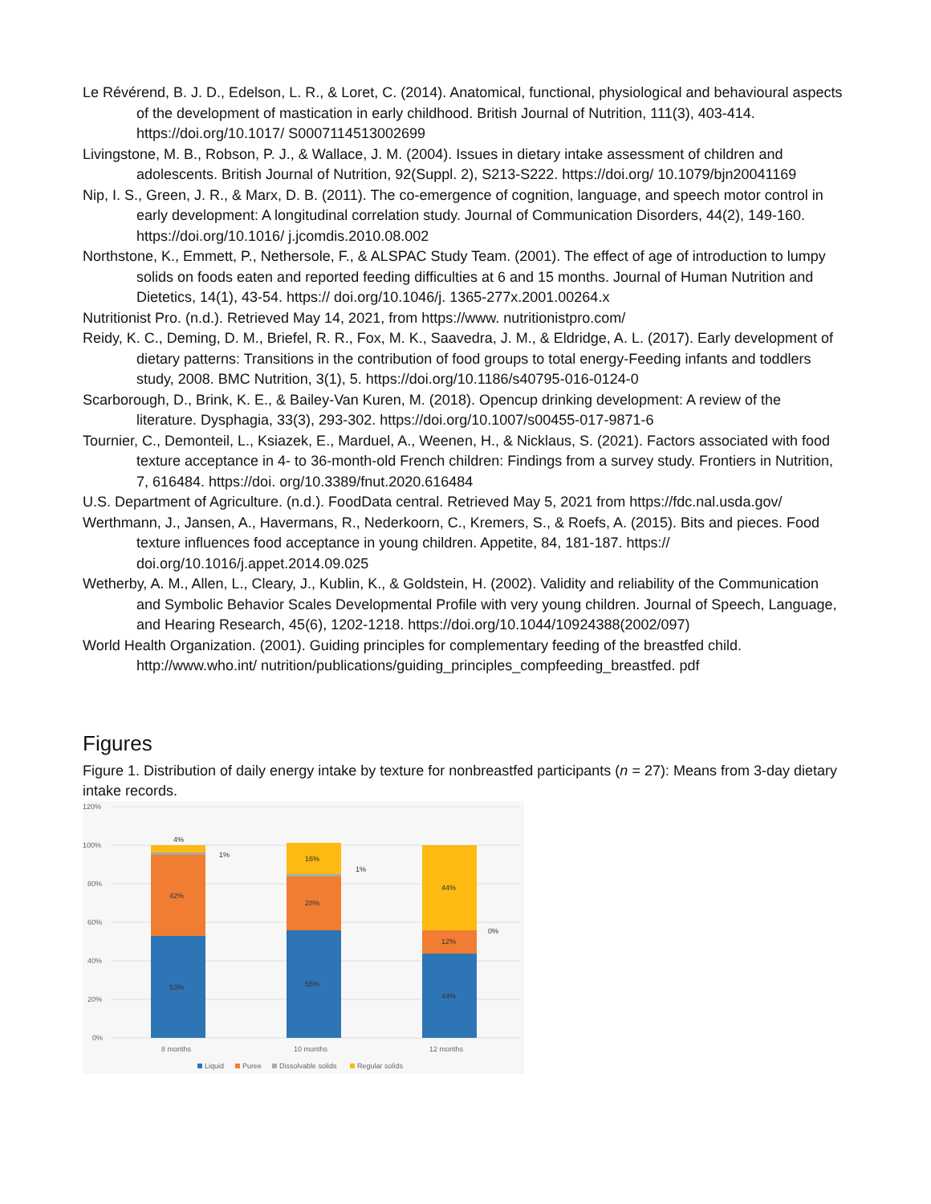Le Révérend, B. J. D., Edelson, L. R., & Loret, C. (2014). Anatomical, functional, physiological and behavioural aspects of the development of mastication in early childhood. British Journal of Nutrition, 111(3), 403-414. https://doi.org/10.1017/ S0007114513002699
Livingstone, M. B., Robson, P. J., & Wallace, J. M. (2004). Issues in dietary intake assessment of children and adolescents. British Journal of Nutrition, 92(Suppl. 2), S213-S222. https://doi.org/ 10.1079/bjn20041169
Nip, I. S., Green, J. R., & Marx, D. B. (2011). The co-emergence of cognition, language, and speech motor control in early development: A longitudinal correlation study. Journal of Communication Disorders, 44(2), 149-160. https://doi.org/10.1016/ j.jcomdis.2010.08.002
Northstone, K., Emmett, P., Nethersole, F., & ALSPAC Study Team. (2001). The effect of age of introduction to lumpy solids on foods eaten and reported feeding difficulties at 6 and 15 months. Journal of Human Nutrition and Dietetics, 14(1), 43-54. https:// doi.org/10.1046/j. 1365-277x.2001.00264.x
Nutritionist Pro. (n.d.). Retrieved May 14, 2021, from https://www. nutritionistpro.com/
Reidy, K. C., Deming, D. M., Briefel, R. R., Fox, M. K., Saavedra, J. M., & Eldridge, A. L. (2017). Early development of dietary patterns: Transitions in the contribution of food groups to total energy-Feeding infants and toddlers study, 2008. BMC Nutrition, 3(1), 5. https://doi.org/10.1186/s40795-016-0124-0
Scarborough, D., Brink, K. E., & Bailey-Van Kuren, M. (2018). Opencup drinking development: A review of the literature. Dysphagia, 33(3), 293-302. https://doi.org/10.1007/s00455-017-9871-6
Tournier, C., Demonteil, L., Ksiazek, E., Marduel, A., Weenen, H., & Nicklaus, S. (2021). Factors associated with food texture acceptance in 4- to 36-month-old French children: Findings from a survey study. Frontiers in Nutrition, 7, 616484. https://doi. org/10.3389/fnut.2020.616484
U.S. Department of Agriculture. (n.d.). FoodData central. Retrieved May 5, 2021 from https://fdc.nal.usda.gov/
Werthmann, J., Jansen, A., Havermans, R., Nederkoorn, C., Kremers, S., & Roefs, A. (2015). Bits and pieces. Food texture influences food acceptance in young children. Appetite, 84, 181-187. https:// doi.org/10.1016/j.appet.2014.09.025
Wetherby, A. M., Allen, L., Cleary, J., Kublin, K., & Goldstein, H. (2002). Validity and reliability of the Communication and Symbolic Behavior Scales Developmental Profile with very young children. Journal of Speech, Language, and Hearing Research, 45(6), 1202-1218. https://doi.org/10.1044/10924388(2002/097)
World Health Organization. (2001). Guiding principles for complementary feeding of the breastfed child. http://www.who.int/ nutrition/publications/guiding_principles_compfeeding_breastfed. pdf
Figures
Figure 1. Distribution of daily energy intake by texture for nonbreastfed participants (n = 27): Means from 3-day dietary intake records.
120%
100%
80%
60%
40%
20%
0%
4%
1%
42%
53%
16%
1%
28%
55%
44%
0%
12%
44%
8 months
10 months
12 months
Liquid
Puree
Dissolvable solids
Regular solids